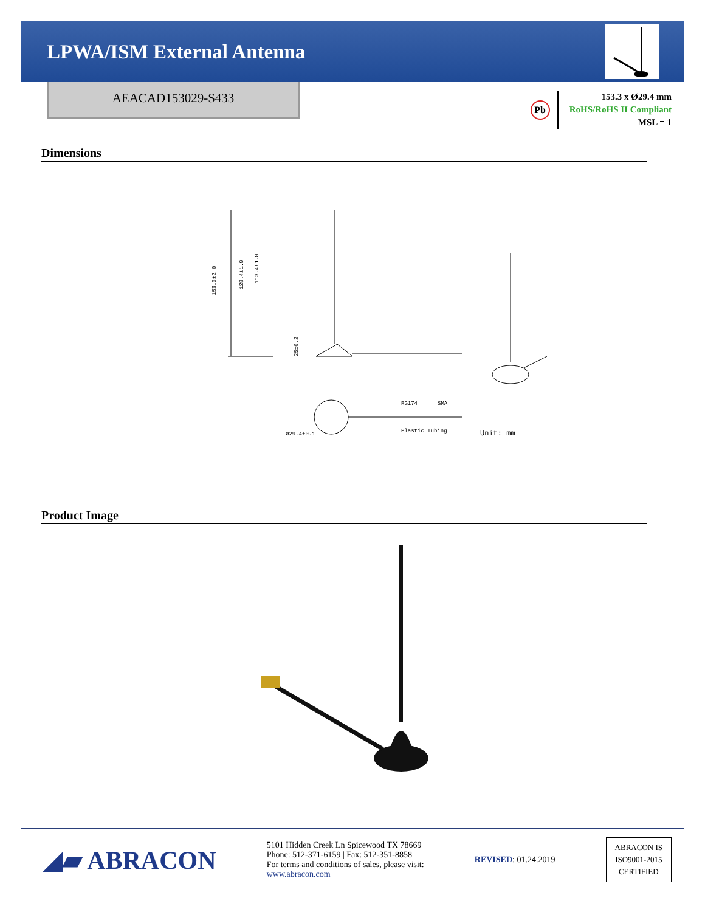LPWA/ISM External Antenna
AEACAD153029-S433
Pb
153.3 x Ø29.4 mm
RoHS/RoHS II Compliant
MSL = 1
Dimensions
153.3±2.0
128.4±1.0
113.4±1.0
25±0.2
RG174
SMA
Plastic Tubing
Ø29.4±0.1
Unit: mm
Product Image
◢▰ ABRACON
5101 Hidden Creek Ln Spicewood TX 78669
Phone: 512-371-6159 | Fax: 512-351-8858
For terms and conditions of sales, please visit:
www.abracon.com
REVISED: 01.24.2019
ABRACON IS
ISO9001-2015
CERTIFIED